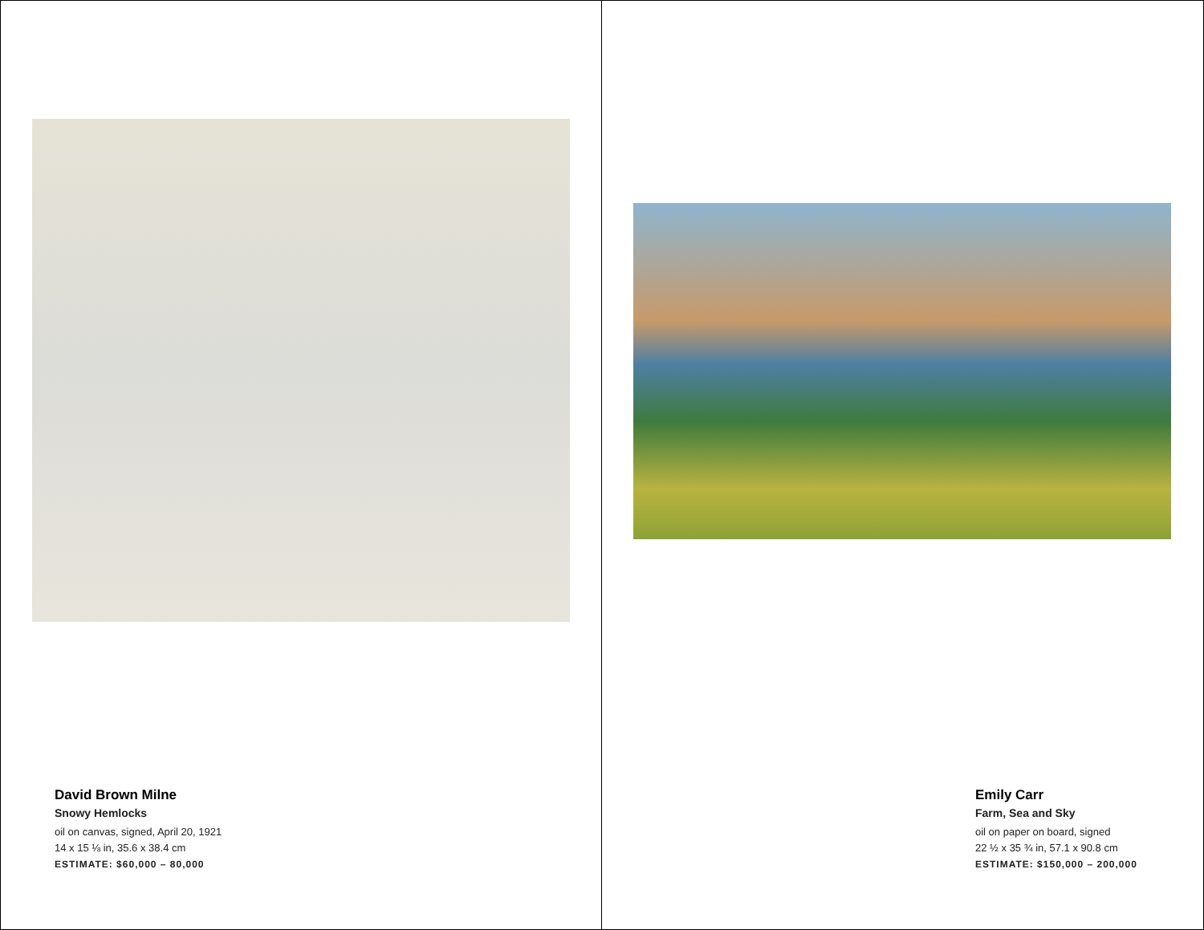David Brown Milne
Snowy Hemlocks
oil on canvas, signed, April 20, 1921
14 x 15 ⅛ in, 35.6 x 38.4 cm
ESTIMATE: $60,000 – 80,000
Emily Carr
Farm, Sea and Sky
oil on paper on board, signed
22 ½ x 35 ¾ in, 57.1 x 90.8 cm
ESTIMATE: $150,000 – 200,000